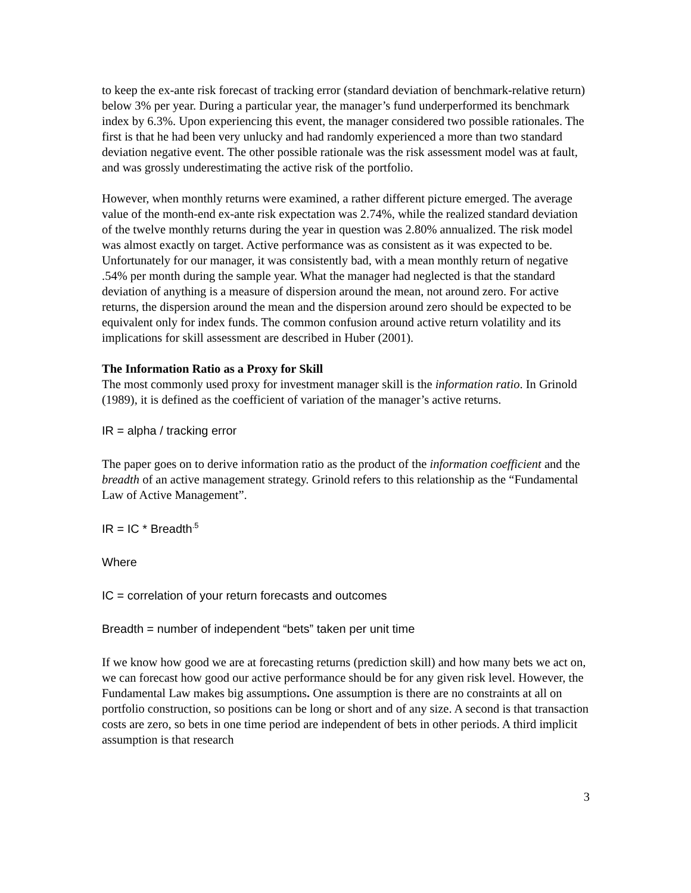to keep the ex-ante risk forecast of tracking error (standard deviation of benchmark-relative return) below 3% per year. During a particular year, the manager’s fund underperformed its benchmark index by 6.3%. Upon experiencing this event, the manager considered two possible rationales. The first is that he had been very unlucky and had randomly experienced a more than two standard deviation negative event. The other possible rationale was the risk assessment model was at fault, and was grossly underestimating the active risk of the portfolio.
However, when monthly returns were examined, a rather different picture emerged. The average value of the month-end ex-ante risk expectation was 2.74%, while the realized standard deviation of the twelve monthly returns during the year in question was 2.80% annualized. The risk model was almost exactly on target. Active performance was as consistent as it was expected to be. Unfortunately for our manager, it was consistently bad, with a mean monthly return of negative .54% per month during the sample year. What the manager had neglected is that the standard deviation of anything is a measure of dispersion around the mean, not around zero. For active returns, the dispersion around the mean and the dispersion around zero should be expected to be equivalent only for index funds. The common confusion around active return volatility and its implications for skill assessment are described in Huber (2001).
The Information Ratio as a Proxy for Skill
The most commonly used proxy for investment manager skill is the information ratio. In Grinold (1989), it is defined as the coefficient of variation of the manager’s active returns.
IR = alpha / tracking error
The paper goes on to derive information ratio as the product of the information coefficient and the breadth of an active management strategy. Grinold refers to this relationship as the “Fundamental Law of Active Management”.
IR = IC * Breadth<sup>.5</sup>
Where
IC = correlation of your return forecasts and outcomes
Breadth = number of independent “bets” taken per unit time
If we know how good we are at forecasting returns (prediction skill) and how many bets we act on, we can forecast how good our active performance should be for any given risk level. However, the Fundamental Law makes big assumptions. One assumption is there are no constraints at all on portfolio construction, so positions can be long or short and of any size. A second is that transaction costs are zero, so bets in one time period are independent of bets in other periods. A third implicit assumption is that research
3